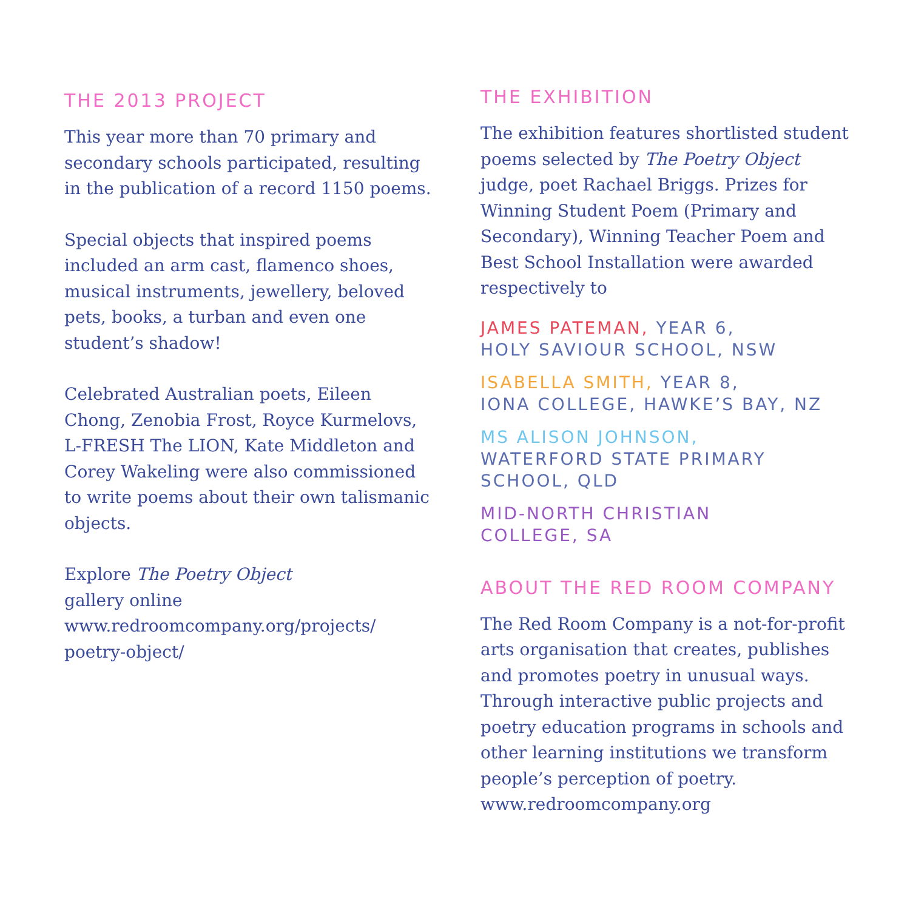THE 2013 PROJECT
This year more than 70 primary and secondary schools participated, resulting in the publication of a record 1150 poems.
Special objects that inspired poems included an arm cast, flamenco shoes, musical instruments, jewellery, beloved pets, books, a turban and even one student’s shadow!
Celebrated Australian poets, Eileen Chong, Zenobia Frost, Royce Kurmelovs, L-FRESH The LION, Kate Middleton and Corey Wakeling were also commissioned to write poems about their own talismanic objects.
Explore The Poetry Object
gallery online
www.redroomcompany.org/projects/
poetry-object/
THE EXHIBITION
The exhibition features shortlisted student poems selected by The Poetry Object judge, poet Rachael Briggs. Prizes for Winning Student Poem (Primary and Secondary), Winning Teacher Poem and Best School Installation were awarded respectively to
JAMES PATEMAN, YEAR 6,
HOLY SAVIOUR SCHOOL, NSW
ISABELLA SMITH, YEAR 8,
IONA COLLEGE, HAWKE’S BAY, NZ
MS ALISON JOHNSON,
WATERFORD STATE PRIMARY
SCHOOL, QLD
MID-NORTH CHRISTIAN
COLLEGE, SA
ABOUT THE RED ROOM COMPANY
The Red Room Company is a not-for-profit arts organisation that creates, publishes and promotes poetry in unusual ways. Through interactive public projects and poetry education programs in schools and other learning institutions we transform people’s perception of poetry.
www.redroomcompany.org